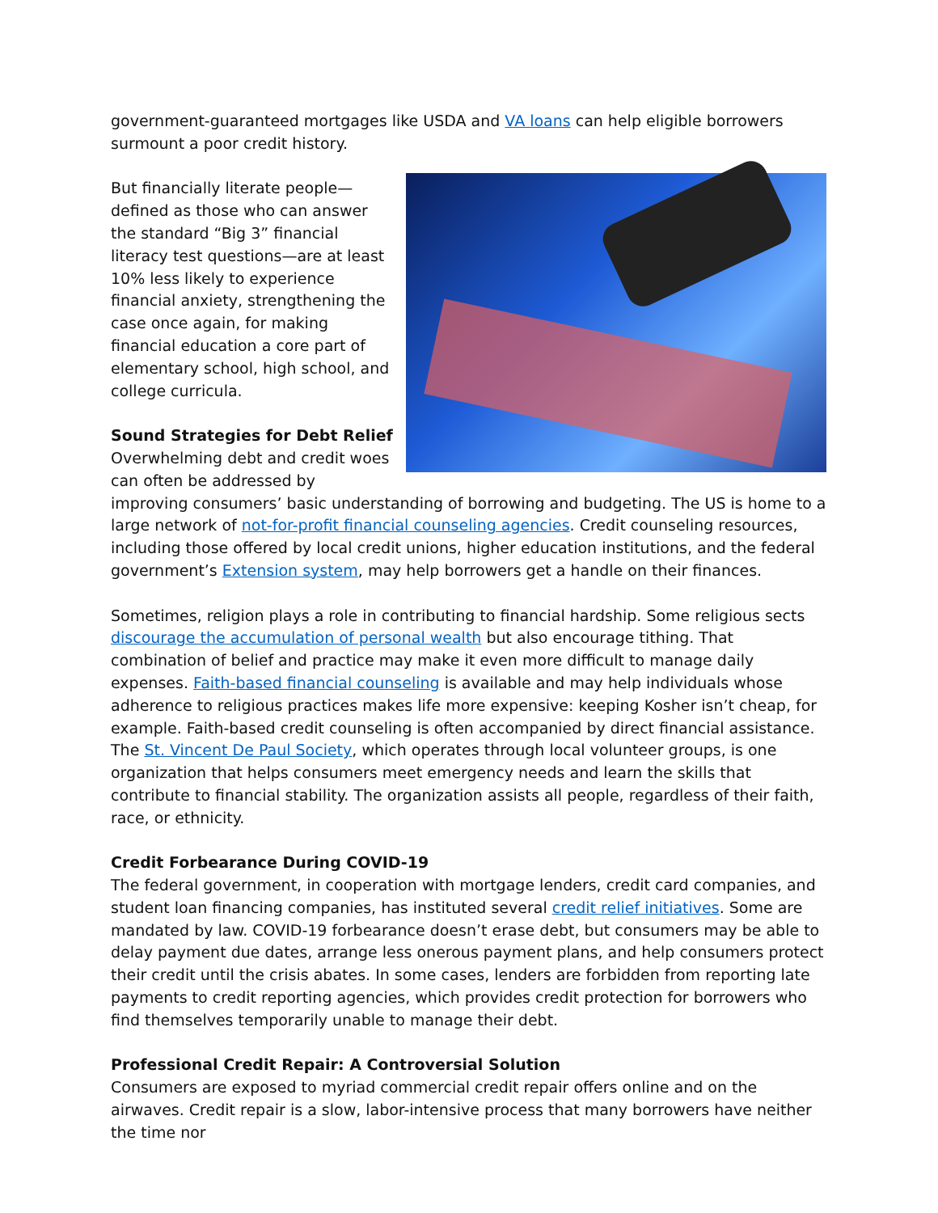government-guaranteed mortgages like USDA and VA loans can help eligible borrowers surmount a poor credit history.
But financially literate people—defined as those who can answer the standard “Big 3” financial literacy test questions—are at least 10% less likely to experience financial anxiety, strengthening the case once again, for making financial education a core part of elementary school, high school, and college curricula.
Sound Strategies for Debt Relief
Overwhelming debt and credit woes can often be addressed by improving consumers’ basic understanding of borrowing and budgeting. The US is home to a large network of not-for-profit financial counseling agencies. Credit counseling resources, including those offered by local credit unions, higher education institutions, and the federal government’s Extension system, may help borrowers get a handle on their finances.
Sometimes, religion plays a role in contributing to financial hardship. Some religious sects discourage the accumulation of personal wealth but also encourage tithing. That combination of belief and practice may make it even more difficult to manage daily expenses. Faith-based financial counseling is available and may help individuals whose adherence to religious practices makes life more expensive: keeping Kosher isn’t cheap, for example. Faith-based credit counseling is often accompanied by direct financial assistance. The St. Vincent De Paul Society, which operates through local volunteer groups, is one organization that helps consumers meet emergency needs and learn the skills that contribute to financial stability. The organization assists all people, regardless of their faith, race, or ethnicity.
Credit Forbearance During COVID-19
The federal government, in cooperation with mortgage lenders, credit card companies, and student loan financing companies, has instituted several credit relief initiatives. Some are mandated by law. COVID-19 forbearance doesn’t erase debt, but consumers may be able to delay payment due dates, arrange less onerous payment plans, and help consumers protect their credit until the crisis abates. In some cases, lenders are forbidden from reporting late payments to credit reporting agencies, which provides credit protection for borrowers who find themselves temporarily unable to manage their debt.
Professional Credit Repair: A Controversial Solution
Consumers are exposed to myriad commercial credit repair offers online and on the airwaves. Credit repair is a slow, labor-intensive process that many borrowers have neither the time nor